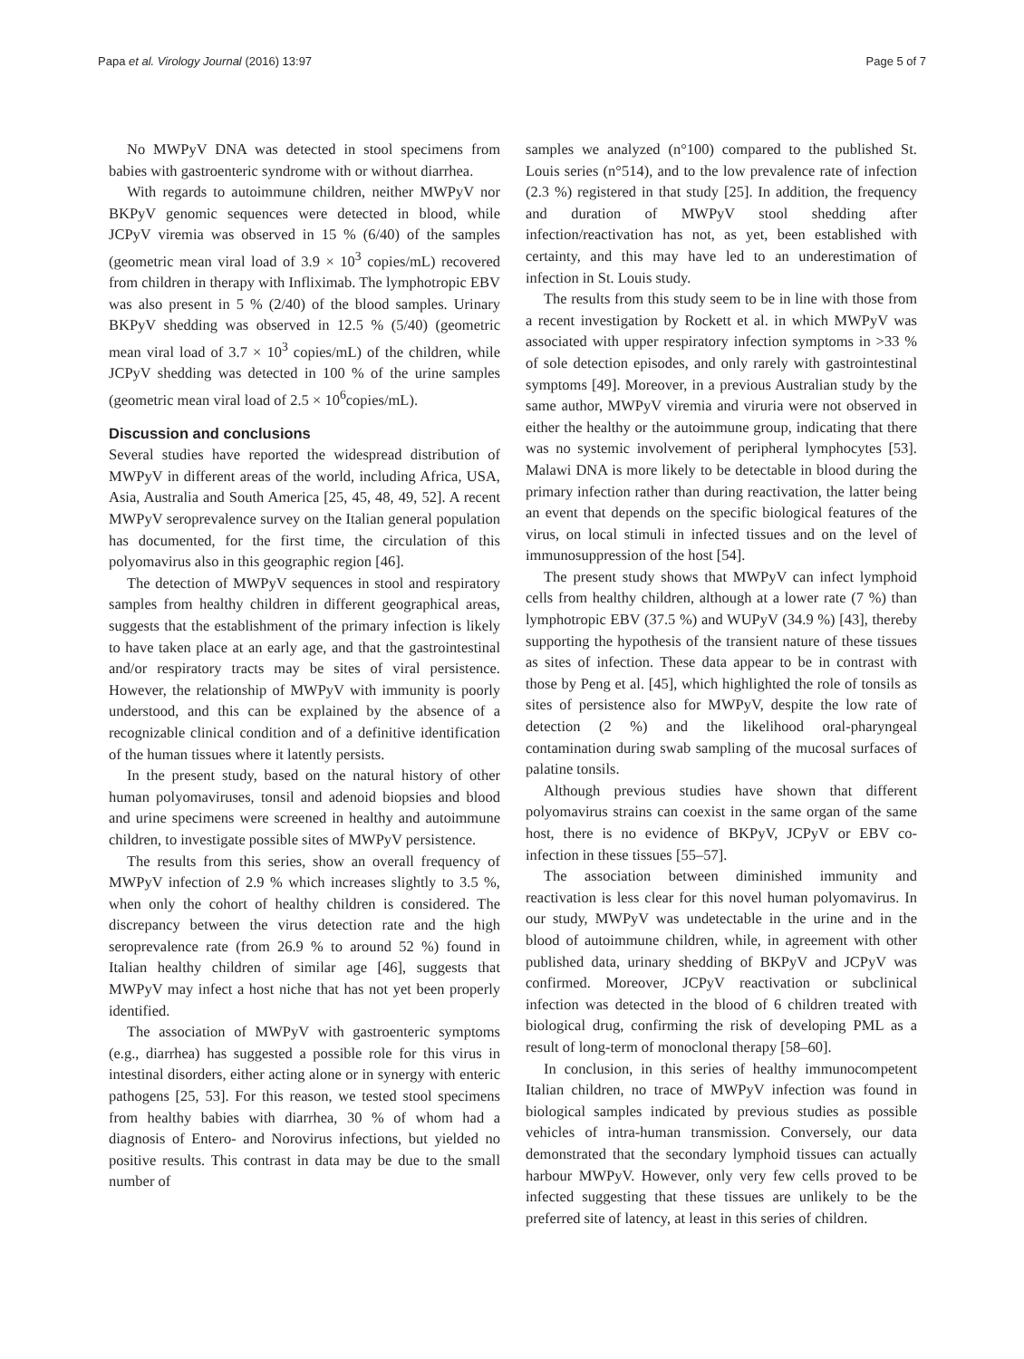Papa et al. Virology Journal (2016) 13:97 Page 5 of 7
No MWPyV DNA was detected in stool specimens from babies with gastroenteric syndrome with or without diarrhea.
With regards to autoimmune children, neither MWPyV nor BKPyV genomic sequences were detected in blood, while JCPyV viremia was observed in 15 % (6/40) of the samples (geometric mean viral load of 3.9 × 10<sup>3</sup> copies/mL) recovered from children in therapy with Infliximab. The lymphotropic EBV was also present in 5 % (2/40) of the blood samples. Urinary BKPyV shedding was observed in 12.5 % (5/40) (geometric mean viral load of 3.7 × 10<sup>3</sup> copies/mL) of the children, while JCPyV shedding was detected in 100 % of the urine samples (geometric mean viral load of 2.5 × 10<sup>6</sup>copies/mL).
Discussion and conclusions
Several studies have reported the widespread distribution of MWPyV in different areas of the world, including Africa, USA, Asia, Australia and South America [25, 45, 48, 49, 52]. A recent MWPyV seroprevalence survey on the Italian general population has documented, for the first time, the circulation of this polyomavirus also in this geographic region [46].
The detection of MWPyV sequences in stool and respiratory samples from healthy children in different geographical areas, suggests that the establishment of the primary infection is likely to have taken place at an early age, and that the gastrointestinal and/or respiratory tracts may be sites of viral persistence. However, the relationship of MWPyV with immunity is poorly understood, and this can be explained by the absence of a recognizable clinical condition and of a definitive identification of the human tissues where it latently persists.
In the present study, based on the natural history of other human polyomaviruses, tonsil and adenoid biopsies and blood and urine specimens were screened in healthy and autoimmune children, to investigate possible sites of MWPyV persistence.
The results from this series, show an overall frequency of MWPyV infection of 2.9 % which increases slightly to 3.5 %, when only the cohort of healthy children is considered. The discrepancy between the virus detection rate and the high seroprevalence rate (from 26.9 % to around 52 %) found in Italian healthy children of similar age [46], suggests that MWPyV may infect a host niche that has not yet been properly identified.
The association of MWPyV with gastroenteric symptoms (e.g., diarrhea) has suggested a possible role for this virus in intestinal disorders, either acting alone or in synergy with enteric pathogens [25, 53]. For this reason, we tested stool specimens from healthy babies with diarrhea, 30 % of whom had a diagnosis of Entero- and Norovirus infections, but yielded no positive results. This contrast in data may be due to the small number of
samples we analyzed (n°100) compared to the published St. Louis series (n°514), and to the low prevalence rate of infection (2.3 %) registered in that study [25]. In addition, the frequency and duration of MWPyV stool shedding after infection/reactivation has not, as yet, been established with certainty, and this may have led to an underestimation of infection in St. Louis study.
The results from this study seem to be in line with those from a recent investigation by Rockett et al. in which MWPyV was associated with upper respiratory infection symptoms in >33 % of sole detection episodes, and only rarely with gastrointestinal symptoms [49]. Moreover, in a previous Australian study by the same author, MWPyV viremia and viruria were not observed in either the healthy or the autoimmune group, indicating that there was no systemic involvement of peripheral lymphocytes [53]. Malawi DNA is more likely to be detectable in blood during the primary infection rather than during reactivation, the latter being an event that depends on the specific biological features of the virus, on local stimuli in infected tissues and on the level of immunosuppression of the host [54].
The present study shows that MWPyV can infect lymphoid cells from healthy children, although at a lower rate (7 %) than lymphotropic EBV (37.5 %) and WUPyV (34.9 %) [43], thereby supporting the hypothesis of the transient nature of these tissues as sites of infection. These data appear to be in contrast with those by Peng et al. [45], which highlighted the role of tonsils as sites of persistence also for MWPyV, despite the low rate of detection (2 %) and the likelihood oral-pharyngeal contamination during swab sampling of the mucosal surfaces of palatine tonsils.
Although previous studies have shown that different polyomavirus strains can coexist in the same organ of the same host, there is no evidence of BKPyV, JCPyV or EBV co-infection in these tissues [55–57].
The association between diminished immunity and reactivation is less clear for this novel human polyomavirus. In our study, MWPyV was undetectable in the urine and in the blood of autoimmune children, while, in agreement with other published data, urinary shedding of BKPyV and JCPyV was confirmed. Moreover, JCPyV reactivation or subclinical infection was detected in the blood of 6 children treated with biological drug, confirming the risk of developing PML as a result of long-term of monoclonal therapy [58–60].
In conclusion, in this series of healthy immunocompetent Italian children, no trace of MWPyV infection was found in biological samples indicated by previous studies as possible vehicles of intra-human transmission. Conversely, our data demonstrated that the secondary lymphoid tissues can actually harbour MWPyV. However, only very few cells proved to be infected suggesting that these tissues are unlikely to be the preferred site of latency, at least in this series of children.